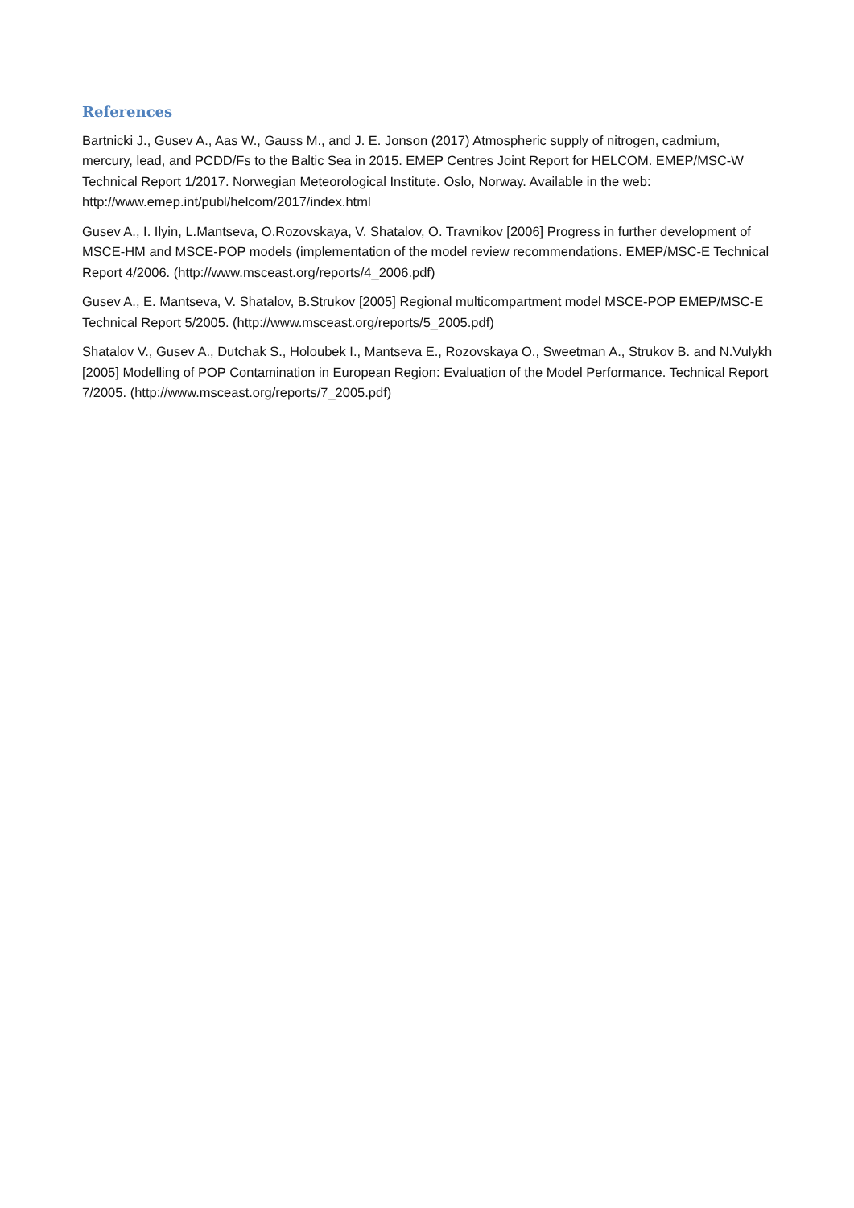References
Bartnicki J., Gusev A., Aas W., Gauss M., and J. E. Jonson (2017) Atmospheric supply of nitrogen, cadmium, mercury, lead, and PCDD/Fs to the Baltic Sea in 2015. EMEP Centres Joint Report for HELCOM. EMEP/MSC-W Technical Report 1/2017. Norwegian Meteorological Institute. Oslo, Norway. Available in the web: http://www.emep.int/publ/helcom/2017/index.html
Gusev A., I. Ilyin, L.Mantseva, O.Rozovskaya, V. Shatalov, O. Travnikov [2006] Progress in further development of MSCE-HM and MSCE-POP models (implementation of the model review recommendations. EMEP/MSC-E Technical Report 4/2006. (http://www.msceast.org/reports/4_2006.pdf)
Gusev A., E. Mantseva, V. Shatalov, B.Strukov [2005] Regional multicompartment model MSCE-POP EMEP/MSC-E Technical Report 5/2005. (http://www.msceast.org/reports/5_2005.pdf)
Shatalov V., Gusev A., Dutchak S., Holoubek I., Mantseva E., Rozovskaya O., Sweetman A., Strukov B. and N.Vulykh [2005] Modelling of POP Contamination in European Region: Evaluation of the Model Performance. Technical Report 7/2005. (http://www.msceast.org/reports/7_2005.pdf)